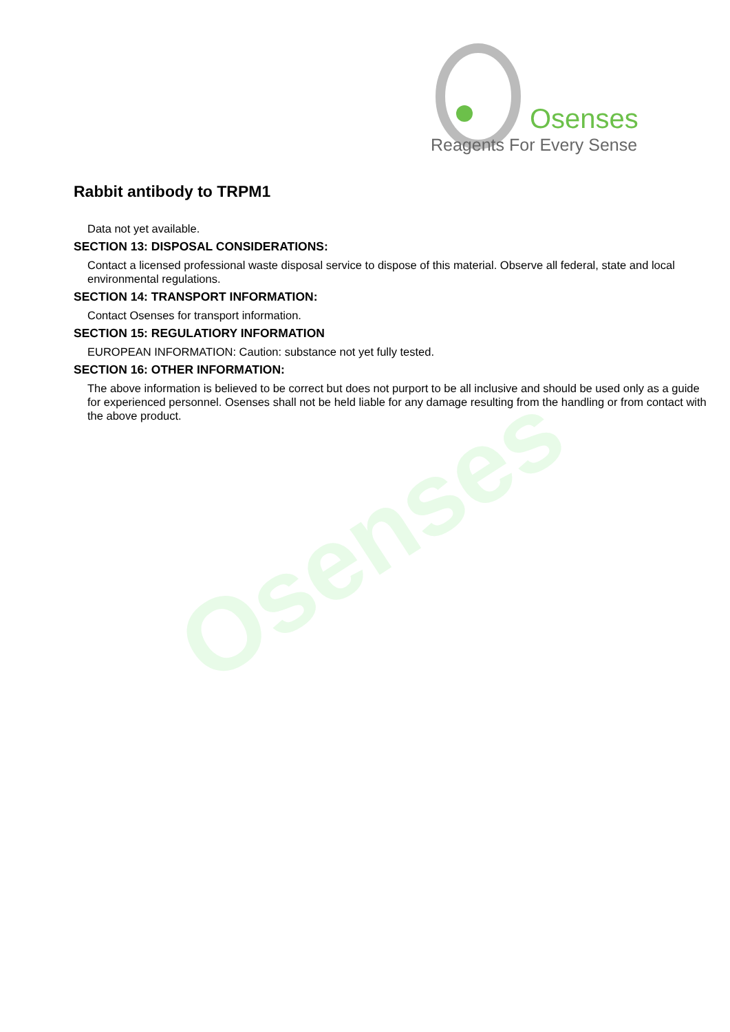Osenses
Osenses
Reagents For Every Sense
Rabbit antibody to TRPM1
Data not yet available.
SECTION 13: DISPOSAL CONSIDERATIONS:
Contact a licensed professional waste disposal service to dispose of this material. Observe all federal, state and local environmental regulations.
SECTION 14: TRANSPORT INFORMATION:
Contact Osenses for transport information.
SECTION 15: REGULATIORY INFORMATION
EUROPEAN INFORMATION: Caution: substance not yet fully tested.
SECTION 16: OTHER INFORMATION:
The above information is believed to be correct but does not purport to be all inclusive and should be used only as a guide for experienced personnel. Osenses shall not be held liable for any damage resulting from the handling or from contact with the above product.